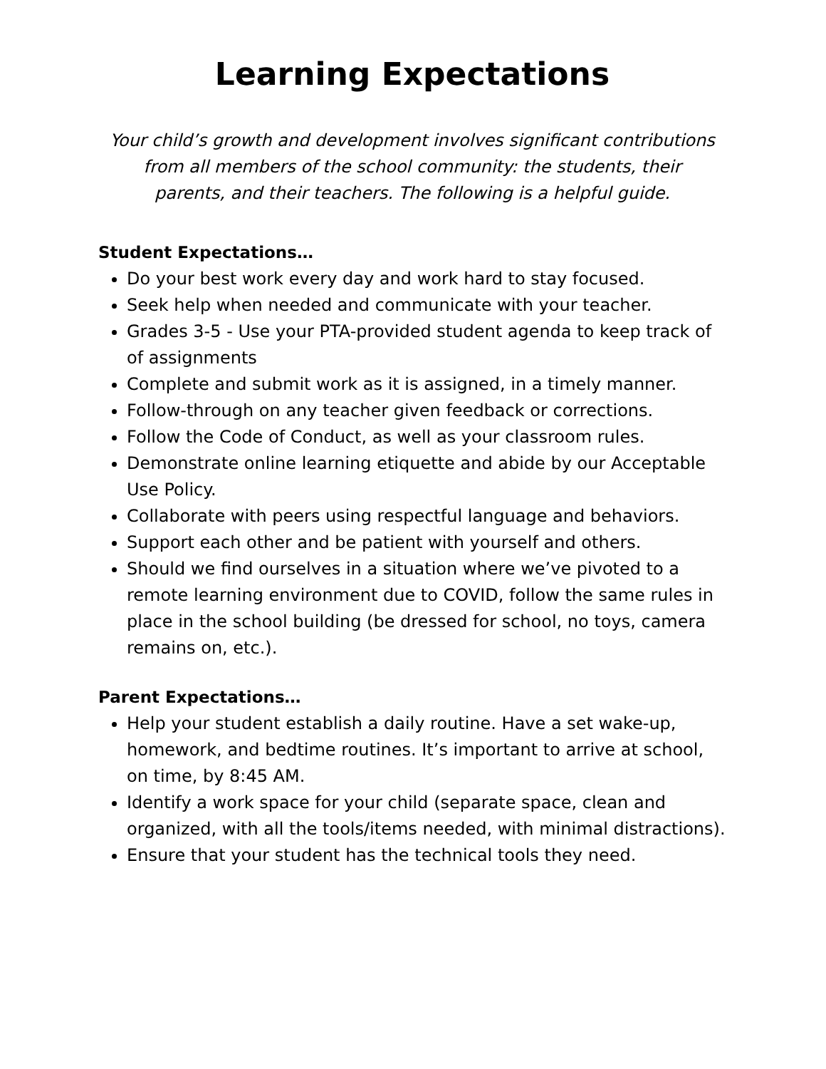Learning Expectations
Your child’s growth and development involves significant contributions from all members of the school community: the students, their parents, and their teachers. The following is a helpful guide.
Student Expectations…
Do your best work every day and work hard to stay focused.
Seek help when needed and communicate with your teacher.
Grades 3-5 - Use your PTA-provided student agenda to keep track of of assignments
Complete and submit work as it is assigned, in a timely manner.
Follow-through on any teacher given feedback or corrections.
Follow the Code of Conduct, as well as your classroom rules.
Demonstrate online learning etiquette and abide by our Acceptable Use Policy.
Collaborate with peers using respectful language and behaviors.
Support each other and be patient with yourself and others.
Should we find ourselves in a situation where we’ve pivoted to a remote learning environment due to COVID, follow the same rules in place in the school building (be dressed for school, no toys, camera remains on, etc.).
Parent Expectations…
Help your student establish a daily routine. Have a set wake-up, homework, and bedtime routines. It’s important to arrive at school, on time, by 8:45 AM.
Identify a work space for your child (separate space, clean and organized, with all the tools/items needed, with minimal distractions).
Ensure that your student has the technical tools they need.